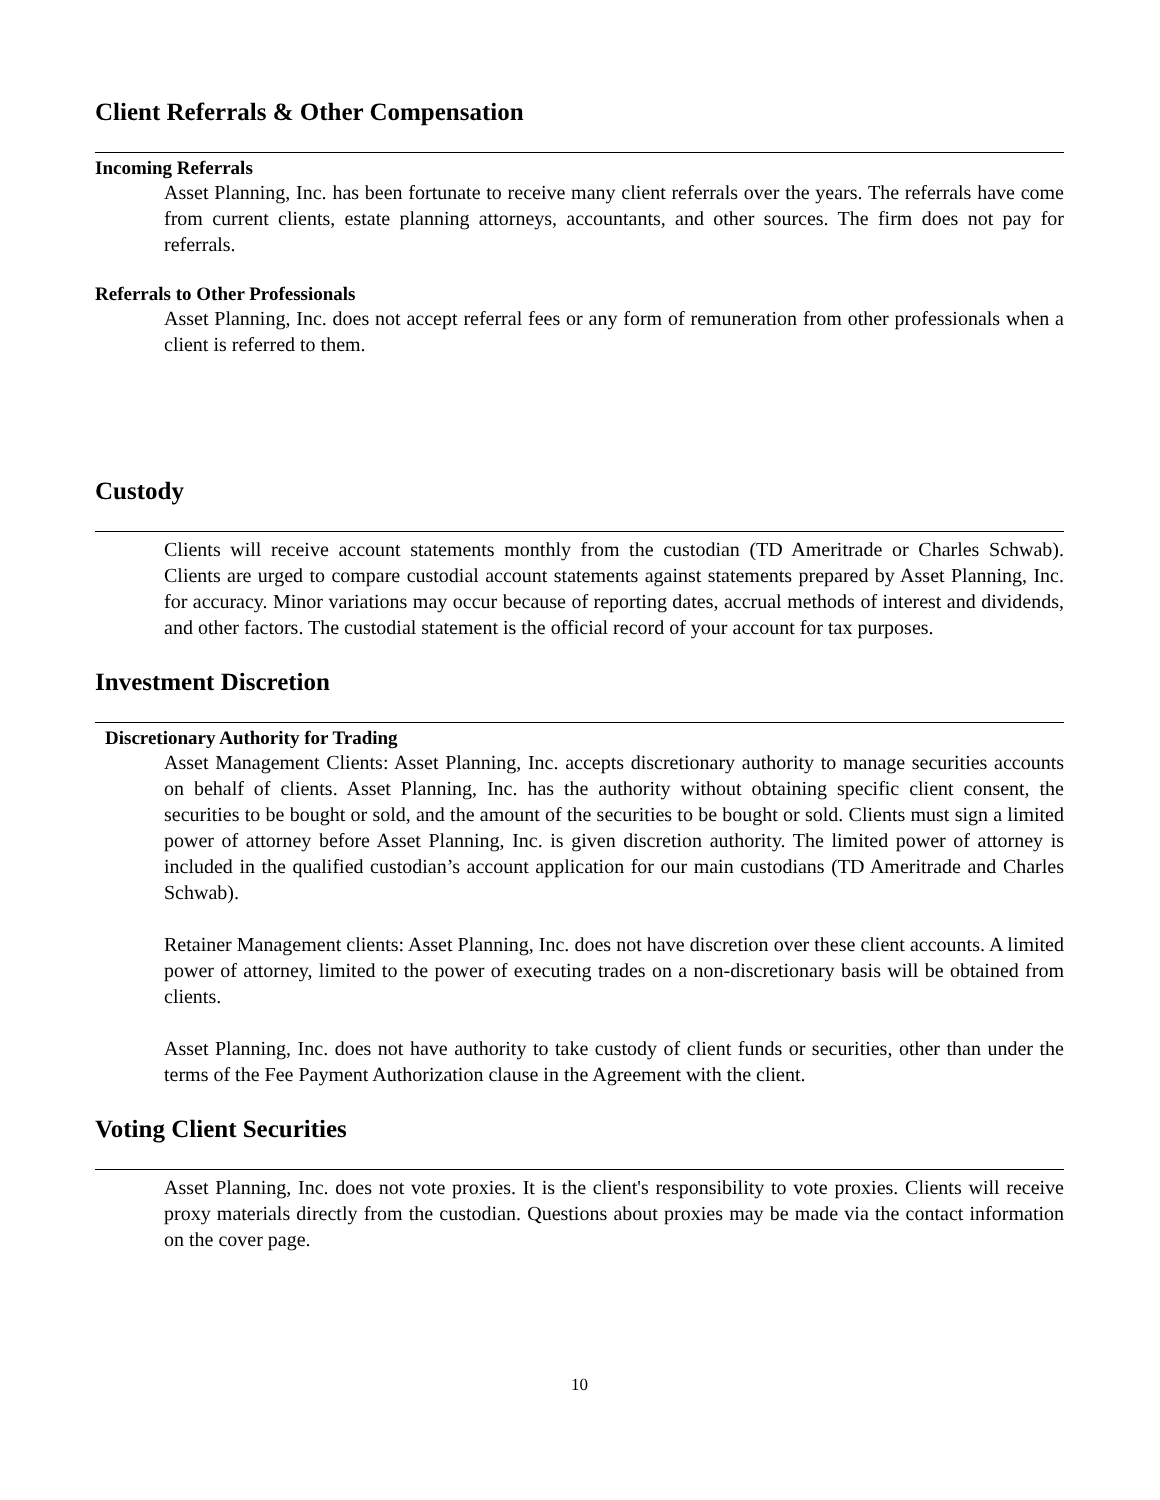Client Referrals & Other Compensation
Incoming Referrals
Asset Planning, Inc. has been fortunate to receive many client referrals over the years. The referrals have come from current clients, estate planning attorneys, accountants, and other sources. The firm does not pay for referrals.
Referrals to Other Professionals
Asset Planning, Inc. does not accept referral fees or any form of remuneration from other professionals when a client is referred to them.
Custody
Clients will receive account statements monthly from the custodian (TD Ameritrade or Charles Schwab). Clients are urged to compare custodial account statements against statements prepared by Asset Planning, Inc. for accuracy. Minor variations may occur because of reporting dates, accrual methods of interest and dividends, and other factors. The custodial statement is the official record of your account for tax purposes.
Investment Discretion
Discretionary Authority for Trading
Asset Management Clients: Asset Planning, Inc. accepts discretionary authority to manage securities accounts on behalf of clients. Asset Planning, Inc. has the authority without obtaining specific client consent, the securities to be bought or sold, and the amount of the securities to be bought or sold. Clients must sign a limited power of attorney before Asset Planning, Inc. is given discretion authority. The limited power of attorney is included in the qualified custodian’s account application for our main custodians (TD Ameritrade and Charles Schwab).
Retainer Management clients: Asset Planning, Inc. does not have discretion over these client accounts. A limited power of attorney, limited to the power of executing trades on a non-discretionary basis will be obtained from clients.
Asset Planning, Inc. does not have authority to take custody of client funds or securities, other than under the terms of the Fee Payment Authorization clause in the Agreement with the client.
Voting Client Securities
Asset Planning, Inc. does not vote proxies. It is the client's responsibility to vote proxies. Clients will receive proxy materials directly from the custodian. Questions about proxies may be made via the contact information on the cover page.
10